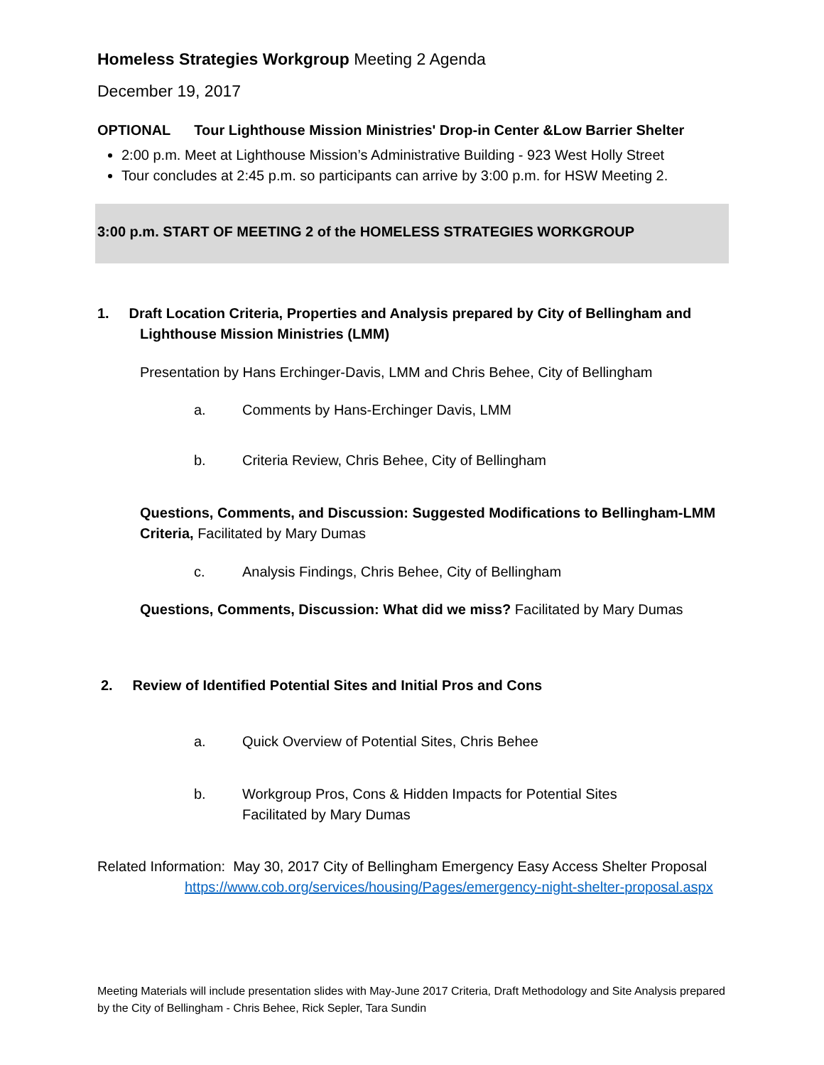Homeless Strategies Workgroup Meeting 2 Agenda
December 19, 2017
OPTIONAL Tour Lighthouse Mission Ministries' Drop-in Center &Low Barrier Shelter
2:00 p.m. Meet at Lighthouse Mission’s Administrative Building - 923 West Holly Street
Tour concludes at 2:45 p.m. so participants can arrive by 3:00 p.m. for HSW Meeting 2.
3:00 p.m. START OF MEETING 2 of the HOMELESS STRATEGIES WORKGROUP
1. Draft Location Criteria, Properties and Analysis prepared by City of Bellingham and
Lighthouse Mission Ministries (LMM)
Presentation by Hans Erchinger-Davis, LMM and Chris Behee, City of Bellingham
a. Comments by Hans-Erchinger Davis, LMM
b. Criteria Review, Chris Behee, City of Bellingham
Questions, Comments, and Discussion: Suggested Modifications to Bellingham-LMM Criteria, Facilitated by Mary Dumas
c. Analysis Findings, Chris Behee, City of Bellingham
Questions, Comments, Discussion: What did we miss? Facilitated by Mary Dumas
2. Review of Identified Potential Sites and Initial Pros and Cons
a. Quick Overview of Potential Sites, Chris Behee
b. Workgroup Pros, Cons & Hidden Impacts for Potential Sites
Facilitated by Mary Dumas
Related Information: May 30, 2017 City of Bellingham Emergency Easy Access Shelter Proposal
https://www.cob.org/services/housing/Pages/emergency-night-shelter-proposal.aspx
Meeting Materials will include presentation slides with May-June 2017 Criteria, Draft Methodology and Site Analysis prepared by the City of Bellingham - Chris Behee, Rick Sepler, Tara Sundin